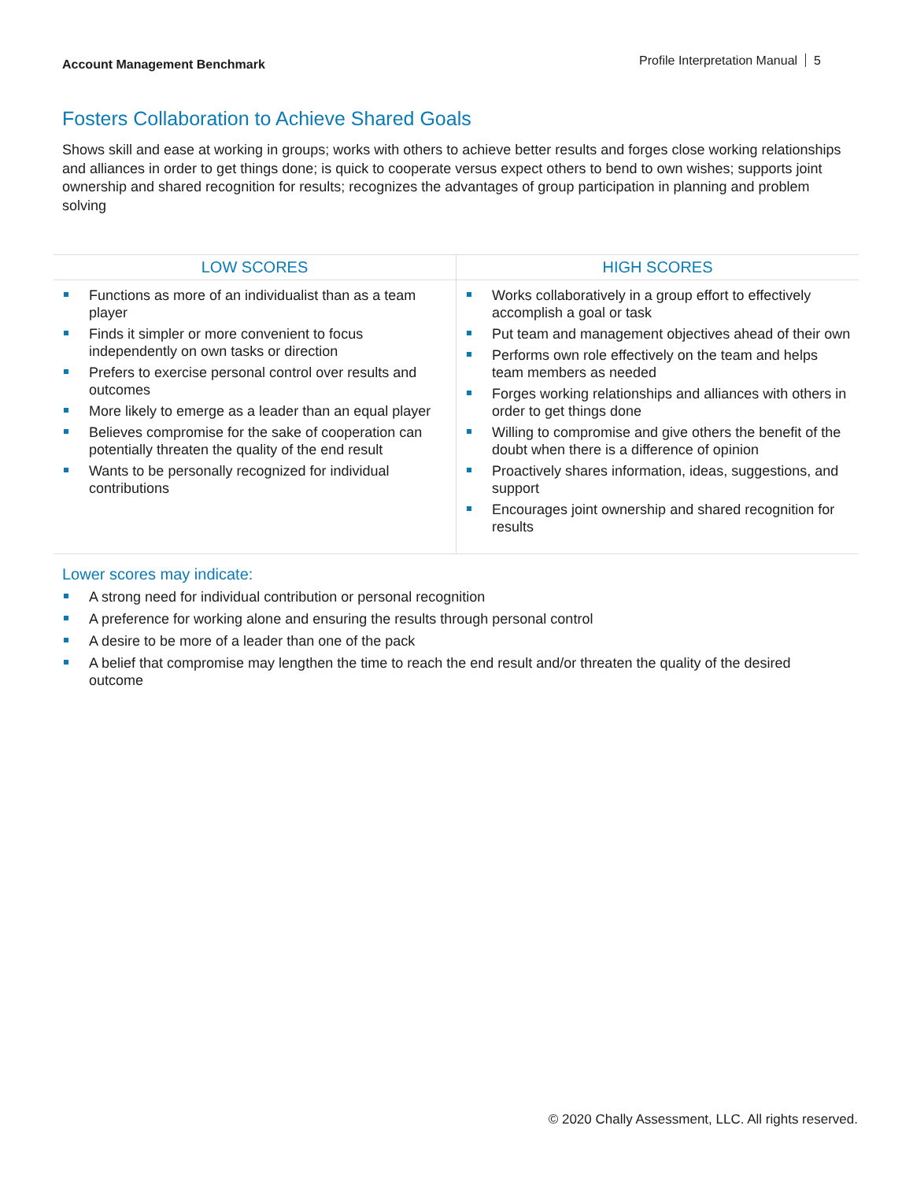Account Management Benchmark
Profile Interpretation Manual 5
Fosters Collaboration to Achieve Shared Goals
Shows skill and ease at working in groups; works with others to achieve better results and forges close working relationships and alliances in order to get things done; is quick to cooperate versus expect others to bend to own wishes; supports joint ownership and shared recognition for results; recognizes the advantages of group participation in planning and problem solving
| LOW SCORES | HIGH SCORES |
| --- | --- |
| Functions as more of an individualist than as a team player Finds it simpler or more convenient to focus independently on own tasks or direction Prefers to exercise personal control over results and outcomes More likely to emerge as a leader than an equal player Believes compromise for the sake of cooperation can potentially threaten the quality of the end result Wants to be personally recognized for individual contributions | Works collaboratively in a group effort to effectively accomplish a goal or task Put team and management objectives ahead of their own Performs own role effectively on the team and helps team members as needed Forges working relationships and alliances with others in order to get things done Willing to compromise and give others the benefit of the doubt when there is a difference of opinion Proactively shares information, ideas, suggestions, and support Encourages joint ownership and shared recognition for results |
Lower scores may indicate:
A strong need for individual contribution or personal recognition
A preference for working alone and ensuring the results through personal control
A desire to be more of a leader than one of the pack
A belief that compromise may lengthen the time to reach the end result and/or threaten the quality of the desired outcome
© 2020 Chally Assessment, LLC. All rights reserved.